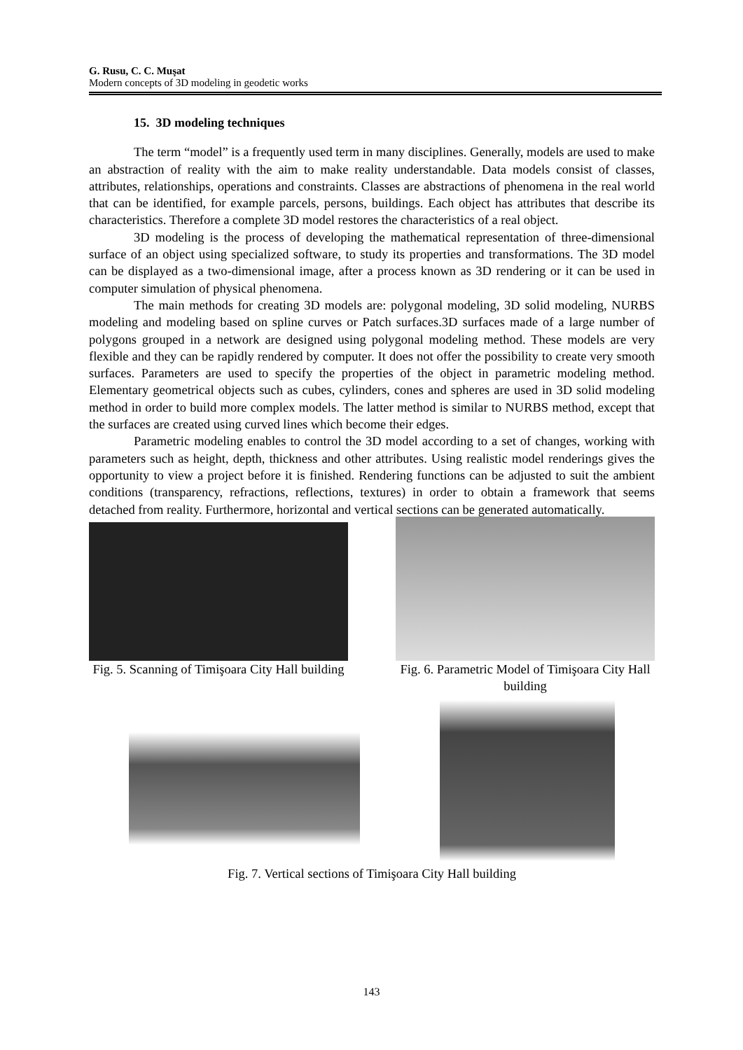G. Rusu, C. C. Muşat
Modern concepts of 3D modeling in geodetic works
15. 3D modeling techniques
The term “model” is a frequently used term in many disciplines. Generally, models are used to make an abstraction of reality with the aim to make reality understandable. Data models consist of classes, attributes, relationships, operations and constraints. Classes are abstractions of phenomena in the real world that can be identified, for example parcels, persons, buildings. Each object has attributes that describe its characteristics. Therefore a complete 3D model restores the characteristics of a real object.
3D modeling is the process of developing the mathematical representation of three-dimensional surface of an object using specialized software, to study its properties and transformations. The 3D model can be displayed as a two-dimensional image, after a process known as 3D rendering or it can be used in computer simulation of physical phenomena.
The main methods for creating 3D models are: polygonal modeling, 3D solid modeling, NURBS modeling and modeling based on spline curves or Patch surfaces.3D surfaces made of a large number of polygons grouped in a network are designed using polygonal modeling method. These models are very flexible and they can be rapidly rendered by computer. It does not offer the possibility to create very smooth surfaces. Parameters are used to specify the properties of the object in parametric modeling method. Elementary geometrical objects such as cubes, cylinders, cones and spheres are used in 3D solid modeling method in order to build more complex models. The latter method is similar to NURBS method, except that the surfaces are created using curved lines which become their edges.
Parametric modeling enables to control the 3D model according to a set of changes, working with parameters such as height, depth, thickness and other attributes. Using realistic model renderings gives the opportunity to view a project before it is finished. Rendering functions can be adjusted to suit the ambient conditions (transparency, refractions, reflections, textures) in order to obtain a framework that seems detached from reality. Furthermore, horizontal and vertical sections can be generated automatically.
Fig. 5. Scanning of Timişoara City Hall building
Fig. 6. Parametric Model of Timişoara City Hall building
Fig. 7. Vertical sections of Timişoara City Hall building
143